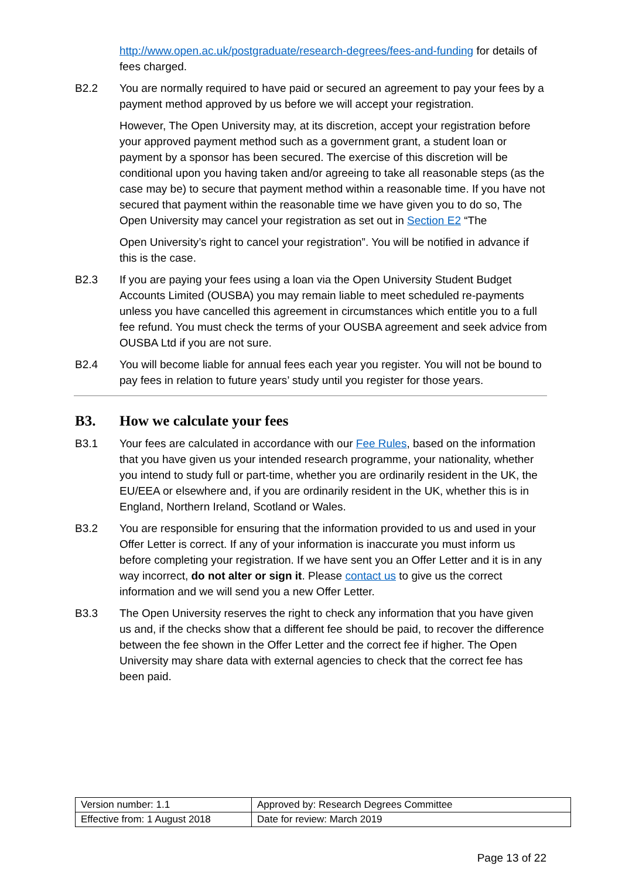http://www.open.ac.uk/postgraduate/research-degrees/fees-and-funding for details of fees charged.
B2.2 You are normally required to have paid or secured an agreement to pay your fees by a payment method approved by us before we will accept your registration.
However, The Open University may, at its discretion, accept your registration before your approved payment method such as a government grant, a student loan or payment by a sponsor has been secured. The exercise of this discretion will be conditional upon you having taken and/or agreeing to take all reasonable steps (as the case may be) to secure that payment method within a reasonable time. If you have not secured that payment within the reasonable time we have given you to do so, The Open University may cancel your registration as set out in Section E2 “The
Open University’s right to cancel your registration”. You will be notified in advance if this is the case.
B2.3 If you are paying your fees using a loan via the Open University Student Budget Accounts Limited (OUSBA) you may remain liable to meet scheduled re-payments unless you have cancelled this agreement in circumstances which entitle you to a full fee refund. You must check the terms of your OUSBA agreement and seek advice from OUSBA Ltd if you are not sure.
B2.4 You will become liable for annual fees each year you register. You will not be bound to pay fees in relation to future years’ study until you register for those years.
B3. How we calculate your fees
B3.1 Your fees are calculated in accordance with our Fee Rules, based on the information that you have given us your intended research programme, your nationality, whether you intend to study full or part-time, whether you are ordinarily resident in the UK, the EU/EEA or elsewhere and, if you are ordinarily resident in the UK, whether this is in England, Northern Ireland, Scotland or Wales.
B3.2 You are responsible for ensuring that the information provided to us and used in your Offer Letter is correct. If any of your information is inaccurate you must inform us before completing your registration. If we have sent you an Offer Letter and it is in any way incorrect, do not alter or sign it. Please contact us to give us the correct information and we will send you a new Offer Letter.
B3.3 The Open University reserves the right to check any information that you have given us and, if the checks show that a different fee should be paid, to recover the difference between the fee shown in the Offer Letter and the correct fee if higher. The Open University may share data with external agencies to check that the correct fee has been paid.
| Version number: 1.1 | Approved by: Research Degrees Committee |
| Effective from: 1 August 2018 | Date for review: March 2019 |
Page 13 of 22